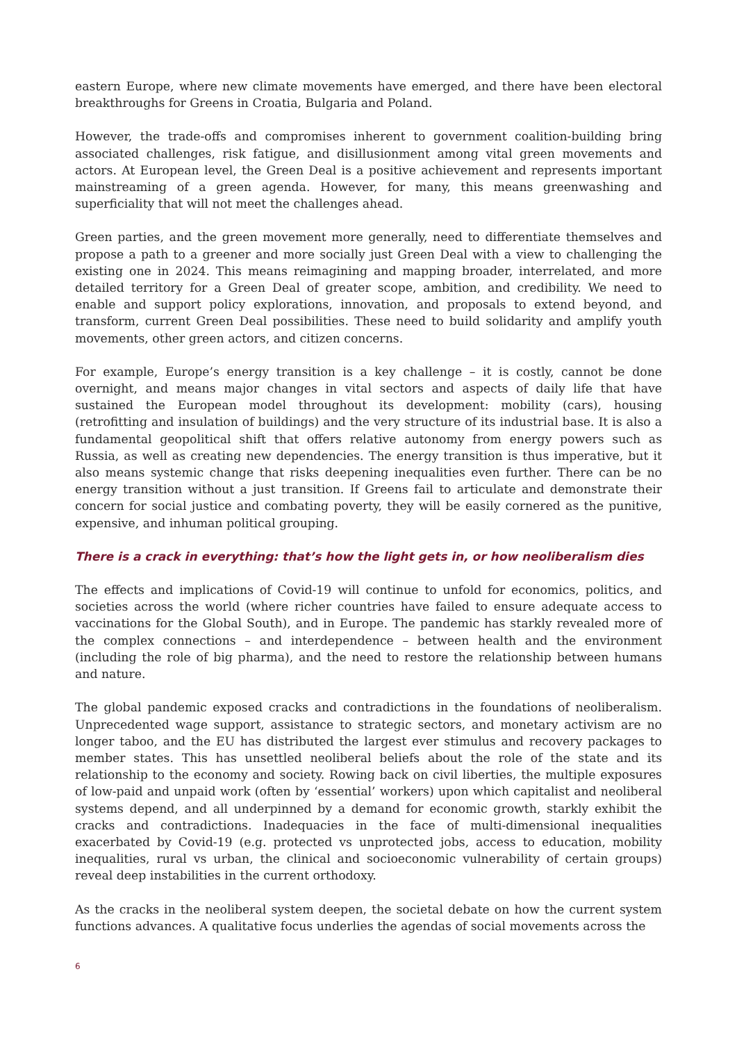eastern Europe, where new climate movements have emerged, and there have been electoral breakthroughs for Greens in Croatia, Bulgaria and Poland.
However, the trade-offs and compromises inherent to government coalition-building bring associated challenges, risk fatigue, and disillusionment among vital green movements and actors. At European level, the Green Deal is a positive achievement and represents important mainstreaming of a green agenda. However, for many, this means greenwashing and superficiality that will not meet the challenges ahead.
Green parties, and the green movement more generally, need to differentiate themselves and propose a path to a greener and more socially just Green Deal with a view to challenging the existing one in 2024. This means reimagining and mapping broader, interrelated, and more detailed territory for a Green Deal of greater scope, ambition, and credibility. We need to enable and support policy explorations, innovation, and proposals to extend beyond, and transform, current Green Deal possibilities. These need to build solidarity and amplify youth movements, other green actors, and citizen concerns.
For example, Europe’s energy transition is a key challenge – it is costly, cannot be done overnight, and means major changes in vital sectors and aspects of daily life that have sustained the European model throughout its development: mobility (cars), housing (retrofitting and insulation of buildings) and the very structure of its industrial base. It is also a fundamental geopolitical shift that offers relative autonomy from energy powers such as Russia, as well as creating new dependencies. The energy transition is thus imperative, but it also means systemic change that risks deepening inequalities even further. There can be no energy transition without a just transition. If Greens fail to articulate and demonstrate their concern for social justice and combating poverty, they will be easily cornered as the punitive, expensive, and inhuman political grouping.
There is a crack in everything: that’s how the light gets in, or how neoliberalism dies
The effects and implications of Covid-19 will continue to unfold for economics, politics, and societies across the world (where richer countries have failed to ensure adequate access to vaccinations for the Global South), and in Europe. The pandemic has starkly revealed more of the complex connections – and interdependence – between health and the environment (including the role of big pharma), and the need to restore the relationship between humans and nature.
The global pandemic exposed cracks and contradictions in the foundations of neoliberalism. Unprecedented wage support, assistance to strategic sectors, and monetary activism are no longer taboo, and the EU has distributed the largest ever stimulus and recovery packages to member states. This has unsettled neoliberal beliefs about the role of the state and its relationship to the economy and society. Rowing back on civil liberties, the multiple exposures of low-paid and unpaid work (often by ‘essential’ workers) upon which capitalist and neoliberal systems depend, and all underpinned by a demand for economic growth, starkly exhibit the cracks and contradictions. Inadequacies in the face of multi-dimensional inequalities exacerbated by Covid-19 (e.g. protected vs unprotected jobs, access to education, mobility inequalities, rural vs urban, the clinical and socioeconomic vulnerability of certain groups) reveal deep instabilities in the current orthodoxy.
As the cracks in the neoliberal system deepen, the societal debate on how the current system functions advances. A qualitative focus underlies the agendas of social movements across the
6